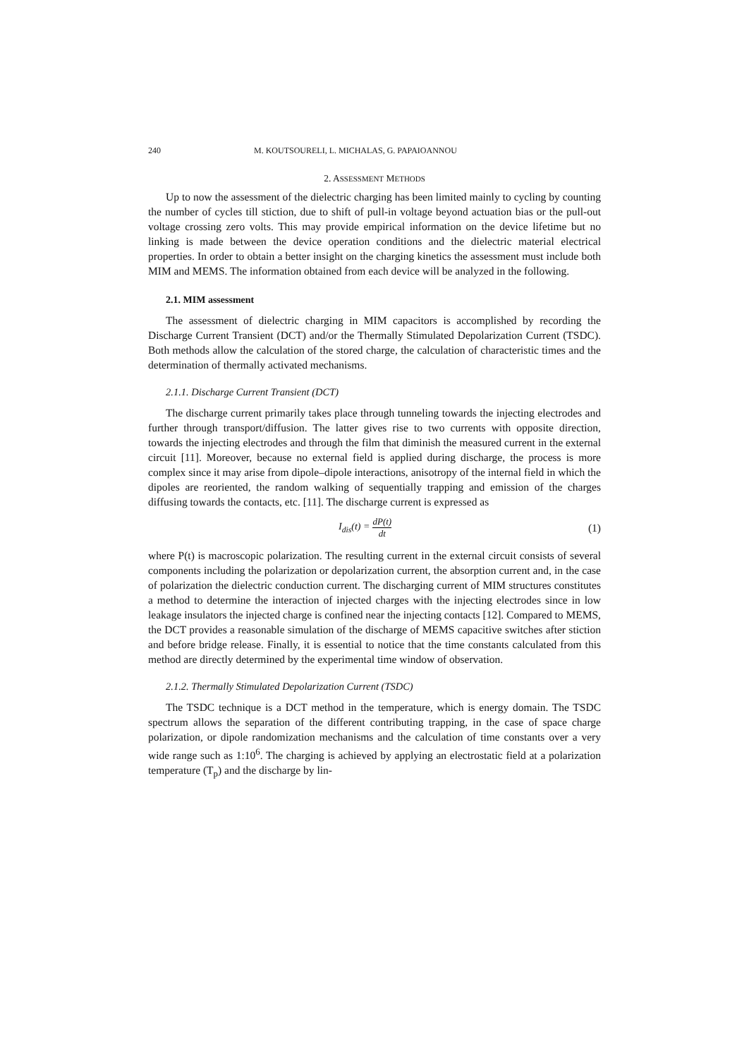240 M. KOUTSOURELI, L. MICHALAS, G. PAPAIOANNOU
2. ASSESSMENT METHODS
Up to now the assessment of the dielectric charging has been limited mainly to cycling by counting the number of cycles till stiction, due to shift of pull-in voltage beyond actuation bias or the pull-out voltage crossing zero volts. This may provide empirical information on the device lifetime but no linking is made between the device operation conditions and the dielectric material electrical properties. In order to obtain a better insight on the charging kinetics the assessment must include both MIM and MEMS. The information obtained from each device will be analyzed in the following.
2.1. MIM assessment
The assessment of dielectric charging in MIM capacitors is accomplished by recording the Discharge Current Transient (DCT) and/or the Thermally Stimulated Depolarization Current (TSDC). Both methods allow the calculation of the stored charge, the calculation of characteristic times and the determination of thermally activated mechanisms.
2.1.1. Discharge Current Transient (DCT)
The discharge current primarily takes place through tunneling towards the injecting electrodes and further through transport/diffusion. The latter gives rise to two currents with opposite direction, towards the injecting electrodes and through the film that diminish the measured current in the external circuit [11]. Moreover, because no external field is applied during discharge, the process is more complex since it may arise from dipole–dipole interactions, anisotropy of the internal field in which the dipoles are reoriented, the random walking of sequentially trapping and emission of the charges diffusing towards the contacts, etc. [11]. The discharge current is expressed as
I<sub>dis</sub>(t) = dP(t) dt
(1)
where P(t) is macroscopic polarization. The resulting current in the external circuit consists of several components including the polarization or depolarization current, the absorption current and, in the case of polarization the dielectric conduction current. The discharging current of MIM structures constitutes a method to determine the interaction of injected charges with the injecting electrodes since in low leakage insulators the injected charge is confined near the injecting contacts [12]. Compared to MEMS, the DCT provides a reasonable simulation of the discharge of MEMS capacitive switches after stiction and before bridge release. Finally, it is essential to notice that the time constants calculated from this method are directly determined by the experimental time window of observation.
2.1.2. Thermally Stimulated Depolarization Current (TSDC)
The TSDC technique is a DCT method in the temperature, which is energy domain. The TSDC spectrum allows the separation of the different contributing trapping, in the case of space charge polarization, or dipole randomization mechanisms and the calculation of time constants over a very wide range such as 1:10<sup>6</sup>. The charging is achieved by applying an electrostatic field at a polarization temperature (T<sub>p</sub>) and the discharge by lin-